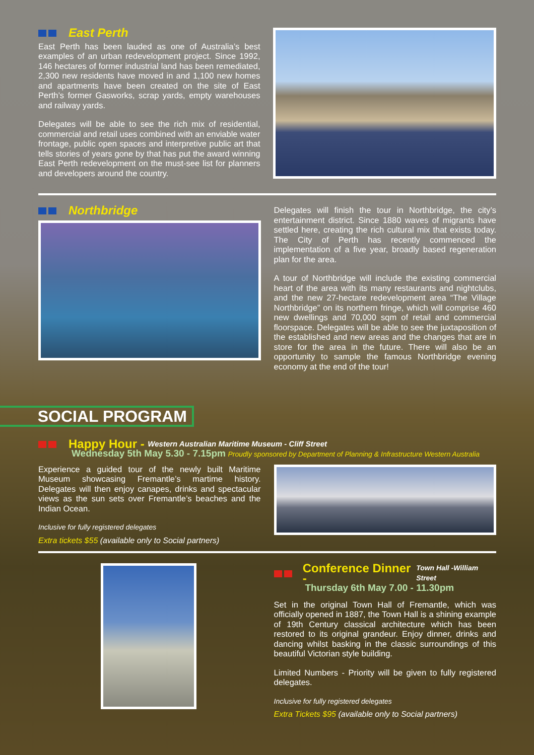East Perth
East Perth has been lauded as one of Australia’s best examples of an urban redevelopment project. Since 1992, 146 hectares of former industrial land has been remediated, 2,300 new residents have moved in and 1,100 new homes and apartments have been created on the site of East Perth’s former Gasworks, scrap yards, empty warehouses and railway yards.
Delegates will be able to see the rich mix of residential, commercial and retail uses combined with an enviable water frontage, public open spaces and interpretive public art that tells stories of years gone by that has put the award winning East Perth redevelopment on the must-see list for planners and developers around the country.
Northbridge
Delegates will finish the tour in Northbridge, the city’s entertainment district. Since 1880 waves of migrants have settled here, creating the rich cultural mix that exists today. The City of Perth has recently commenced the implementation of a five year, broadly based regeneration plan for the area.
A tour of Northbridge will include the existing commercial heart of the area with its many restaurants and nightclubs, and the new 27-hectare redevelopment area “The Village Northbridge” on its northern fringe, which will comprise 460 new dwellings and 70,000 sqm of retail and commercial floorspace. Delegates will be able to see the juxtaposition of the established and new areas and the changes that are in store for the area in the future. There will also be an opportunity to sample the famous Northbridge evening economy at the end of the tour!
SOCIAL PROGRAM
Happy Hour - Western Australian Maritime Museum - Cliff Street
Wednesday 5th May 5.30 - 7.15pm Proudly sponsored by Department of Planning & Infrastructure Western Australia
Experience a guided tour of the newly built Maritime Museum showcasing Fremantle’s martime history. Delegates will then enjoy canapes, drinks and spectacular views as the sun sets over Fremantle’s beaches and the Indian Ocean.
Inclusive for fully registered delegates
Extra tickets $55 (available only to Social partners)
Conference Dinner - Town Hall -William Street
Thursday 6th May 7.00 - 11.30pm
Set in the original Town Hall of Fremantle, which was officially opened in 1887, the Town Hall is a shining example of 19th Century classical architecture which has been restored to its original grandeur. Enjoy dinner, drinks and dancing whilst basking in the classic surroundings of this beautiful Victorian style building.
Limited Numbers - Priority will be given to fully registered delegates.
Inclusive for fully registered delegates
Extra Tickets $95 (available only to Social partners)